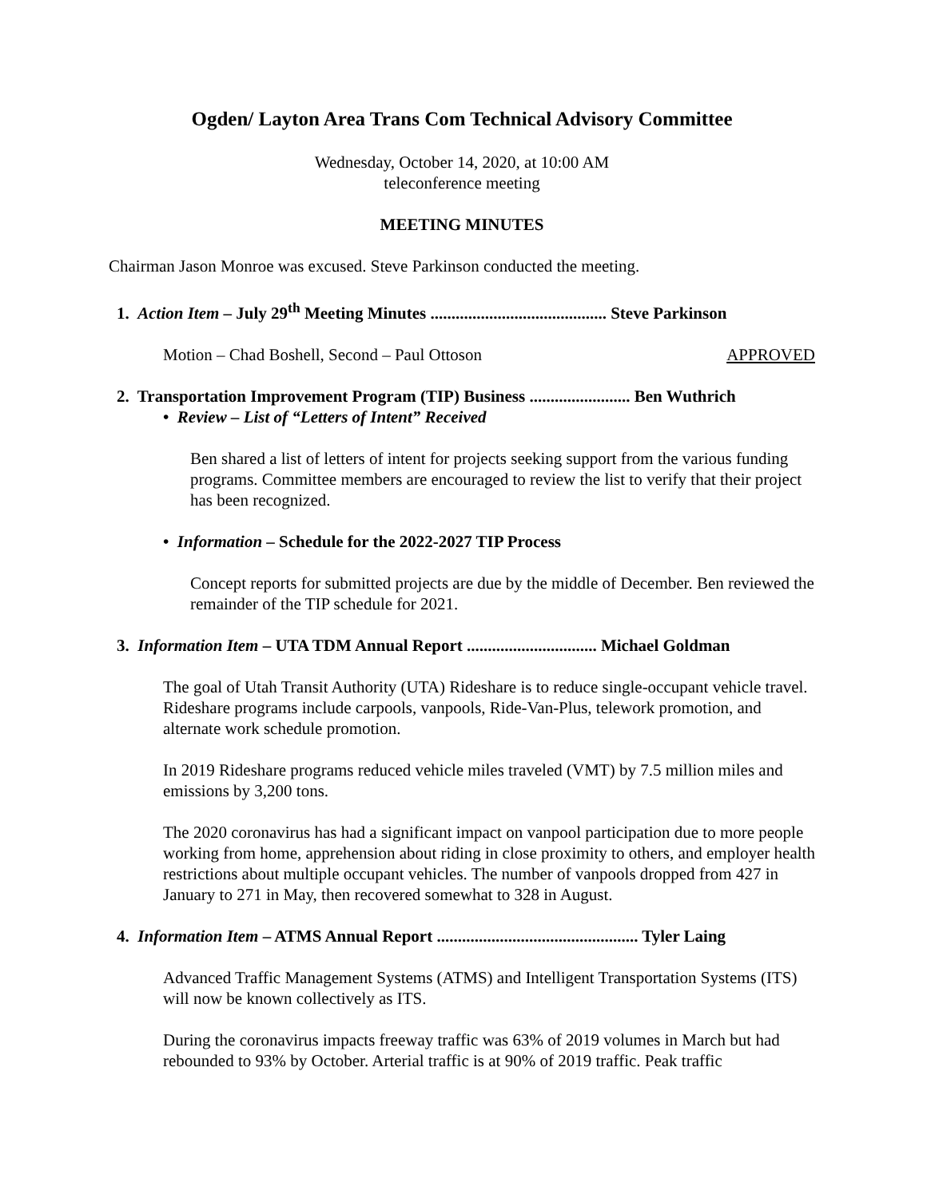Ogden/ Layton Area Trans Com Technical Advisory Committee
Wednesday, October 14, 2020, at 10:00 AM
teleconference meeting
MEETING MINUTES
Chairman Jason Monroe was excused. Steve Parkinson conducted the meeting.
1. Action Item – July 29<sup>th</sup> Meeting Minutes .......................................... Steve Parkinson
Motion – Chad Boshell, Second – Paul Ottoson APPROVED
2. Transportation Improvement Program (TIP) Business ........................ Ben Wuthrich
• Review – List of “Letters of Intent” Received
Ben shared a list of letters of intent for projects seeking support from the various funding programs. Committee members are encouraged to review the list to verify that their project has been recognized.
• Information – Schedule for the 2022-2027 TIP Process
Concept reports for submitted projects are due by the middle of December. Ben reviewed the remainder of the TIP schedule for 2021.
3. Information Item – UTA TDM Annual Report ............................... Michael Goldman
The goal of Utah Transit Authority (UTA) Rideshare is to reduce single-occupant vehicle travel. Rideshare programs include carpools, vanpools, Ride-Van-Plus, telework promotion, and alternate work schedule promotion.
In 2019 Rideshare programs reduced vehicle miles traveled (VMT) by 7.5 million miles and emissions by 3,200 tons.
The 2020 coronavirus has had a significant impact on vanpool participation due to more people working from home, apprehension about riding in close proximity to others, and employer health restrictions about multiple occupant vehicles. The number of vanpools dropped from 427 in January to 271 in May, then recovered somewhat to 328 in August.
4. Information Item – ATMS Annual Report ................................................ Tyler Laing
Advanced Traffic Management Systems (ATMS) and Intelligent Transportation Systems (ITS) will now be known collectively as ITS.
During the coronavirus impacts freeway traffic was 63% of 2019 volumes in March but had rebounded to 93% by October. Arterial traffic is at 90% of 2019 traffic. Peak traffic